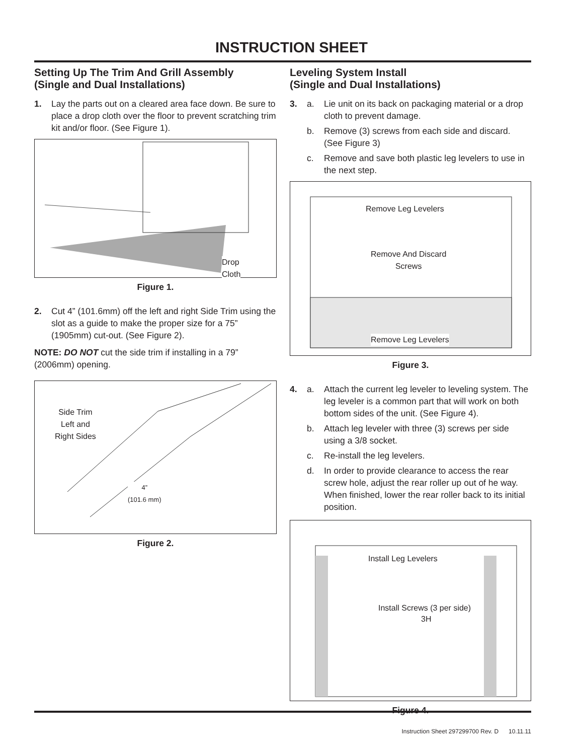INSTRUCTION SHEET
Setting Up The Trim And Grill Assembly
(Single and Dual Installations)
1. Lay the parts out on a cleared area face down. Be sure to place a drop cloth over the floor to prevent scratching trim kit and/or floor. (See Figure 1).
Drop
Cloth
Figure 1.
2. Cut 4” (101.6mm) off the left and right Side Trim using the slot as a guide to make the proper size for a 75” (1905mm) cut-out. (See Figure 2).
NOTE: DO NOT cut the side trim if installing in a 79” (2006mm) opening.
Side Trim
Left and
Right Sides
4”
(101.6 mm)
Figure 2.
Leveling System Install
(Single and Dual Installations)
3. a. Lie unit on its back on packaging material or a drop cloth to prevent damage.
b. Remove (3) screws from each side and discard. (See Figure 3)
c. Remove and save both plastic leg levelers to use in the next step.
Remove Leg Levelers
Remove And Discard
Screws
Remove Leg Levelers
Figure 3.
4. a. Attach the current leg leveler to leveling system. The leg leveler is a common part that will work on both bottom sides of the unit. (See Figure 4).
b. Attach leg leveler with three (3) screws per side using a 3/8 socket.
c. Re-install the leg levelers.
d. In order to provide clearance to access the rear screw hole, adjust the rear roller up out of he way. When finished, lower the rear roller back to its initial position.
Install Leg Levelers
Install Screws (3 per side)
3H
Figure 4.
Instruction Sheet 297299700 Rev. D 10.11.11